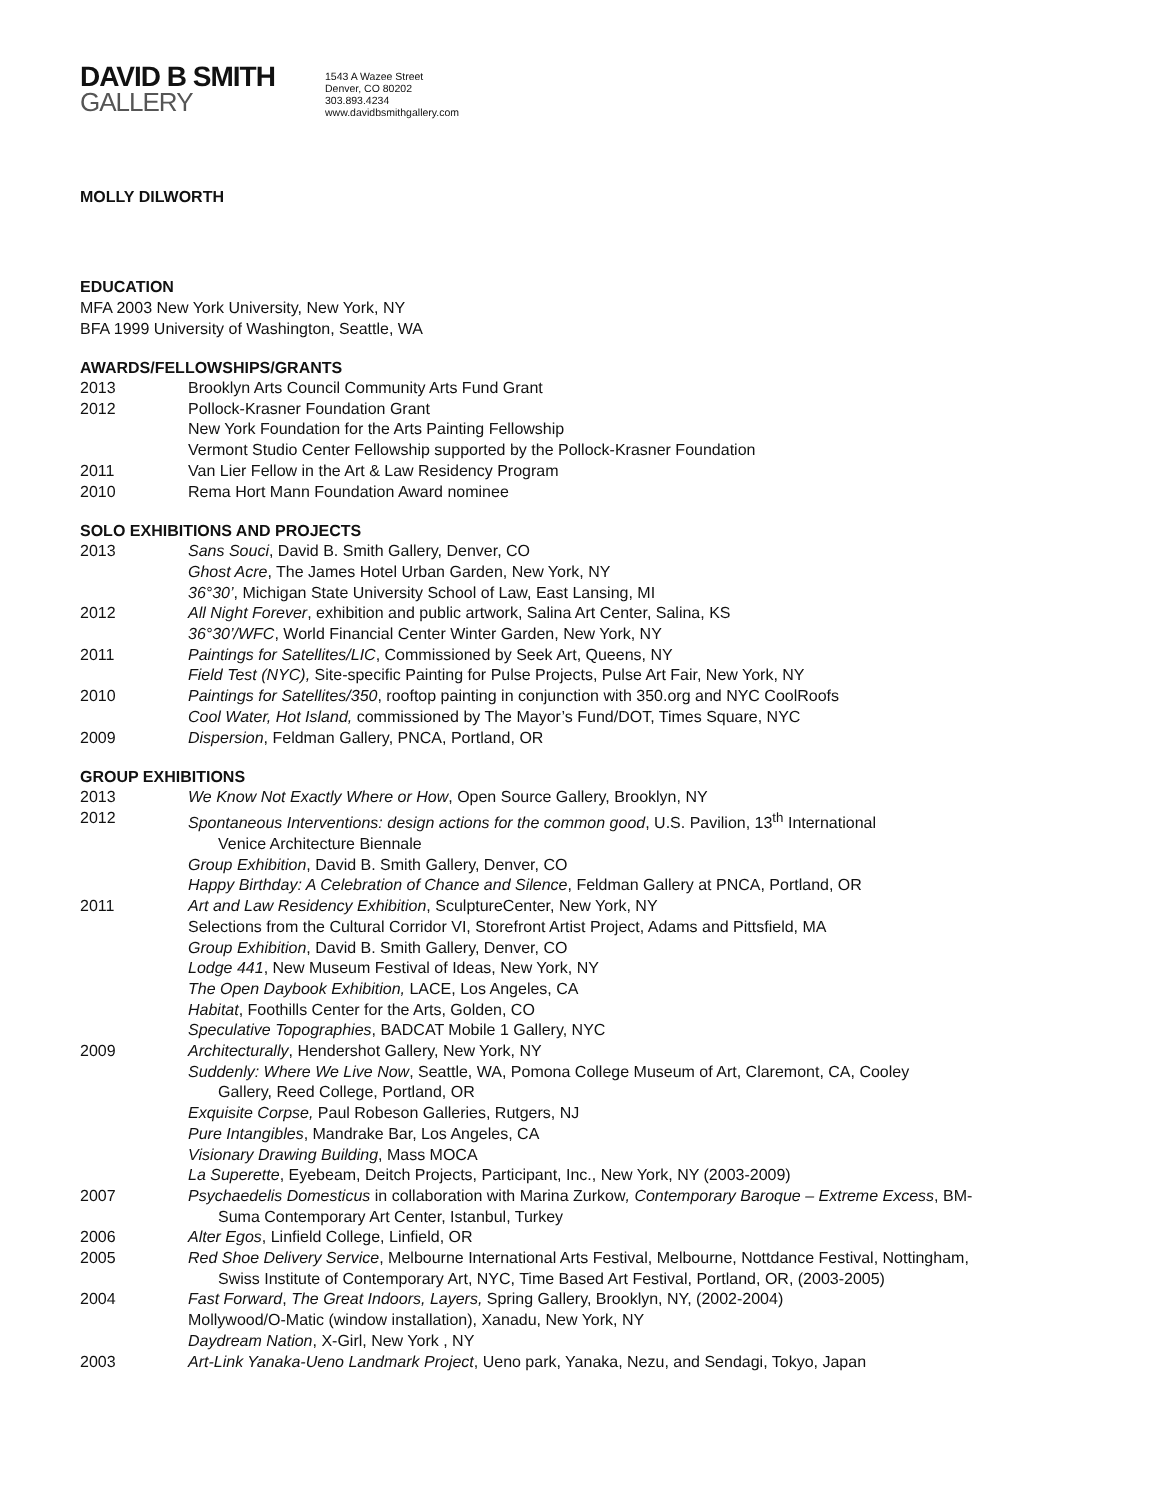DAVID B SMITH
GALLERY
1543 A Wazee Street
Denver, CO 80202
303.893.4234
www.davidbsmithgallery.com
MOLLY DILWORTH
EDUCATION
MFA 2003 New York University, New York, NY
BFA 1999 University of Washington, Seattle, WA
AWARDS/FELLOWSHIPS/GRANTS
2013 Brooklyn Arts Council Community Arts Fund Grant
2012 Pollock-Krasner Foundation Grant
New York Foundation for the Arts Painting Fellowship
Vermont Studio Center Fellowship supported by the Pollock-Krasner Foundation
2011 Van Lier Fellow in the Art & Law Residency Program
2010 Rema Hort Mann Foundation Award nominee
SOLO EXHIBITIONS AND PROJECTS
2013 Sans Souci, David B. Smith Gallery, Denver, CO
Ghost Acre, The James Hotel Urban Garden, New York, NY
36°30’, Michigan State University School of Law, East Lansing, MI
2012 All Night Forever, exhibition and public artwork, Salina Art Center, Salina, KS
36°30’/WFC, World Financial Center Winter Garden, New York, NY
2011 Paintings for Satellites/LIC, Commissioned by Seek Art, Queens, NY
Field Test (NYC), Site-specific Painting for Pulse Projects, Pulse Art Fair, New York, NY
2010 Paintings for Satellites/350, rooftop painting in conjunction with 350.org and NYC CoolRoofs
Cool Water, Hot Island, commissioned by The Mayor’s Fund/DOT, Times Square, NYC
2009 Dispersion, Feldman Gallery, PNCA, Portland, OR
GROUP EXHIBITIONS
2013 We Know Not Exactly Where or How, Open Source Gallery, Brooklyn, NY
2012 Spontaneous Interventions: design actions for the common good, U.S. Pavilion, 13<sup>th</sup> International
Venice Architecture Biennale
Group Exhibition, David B. Smith Gallery, Denver, CO
Happy Birthday: A Celebration of Chance and Silence, Feldman Gallery at PNCA, Portland, OR
2011 Art and Law Residency Exhibition, SculptureCenter, New York, NY
Selections from the Cultural Corridor VI, Storefront Artist Project, Adams and Pittsfield, MA
Group Exhibition, David B. Smith Gallery, Denver, CO
Lodge 441, New Museum Festival of Ideas, New York, NY
The Open Daybook Exhibition, LACE, Los Angeles, CA
Habitat, Foothills Center for the Arts, Golden, CO
Speculative Topographies, BADCAT Mobile 1 Gallery, NYC
2009 Architecturally, Hendershot Gallery, New York, NY
Suddenly: Where We Live Now, Seattle, WA, Pomona College Museum of Art, Claremont, CA, Cooley
Gallery, Reed College, Portland, OR
Exquisite Corpse, Paul Robeson Galleries, Rutgers, NJ
Pure Intangibles, Mandrake Bar, Los Angeles, CA
Visionary Drawing Building, Mass MOCA
La Superette, Eyebeam, Deitch Projects, Participant, Inc., New York, NY (2003-2009)
2007 Psychaedelis Domesticus in collaboration with Marina Zurkow, Contemporary Baroque – Extreme Excess, BM-
Suma Contemporary Art Center, Istanbul, Turkey
2006 Alter Egos, Linfield College, Linfield, OR
2005 Red Shoe Delivery Service, Melbourne International Arts Festival, Melbourne, Nottdance Festival, Nottingham,
Swiss Institute of Contemporary Art, NYC, Time Based Art Festival, Portland, OR, (2003-2005)
2004 Fast Forward, The Great Indoors, Layers, Spring Gallery, Brooklyn, NY, (2002-2004)
Mollywood/O-Matic (window installation), Xanadu, New York, NY
Daydream Nation, X-Girl, New York , NY
2003 Art-Link Yanaka-Ueno Landmark Project, Ueno park, Yanaka, Nezu, and Sendagi, Tokyo, Japan